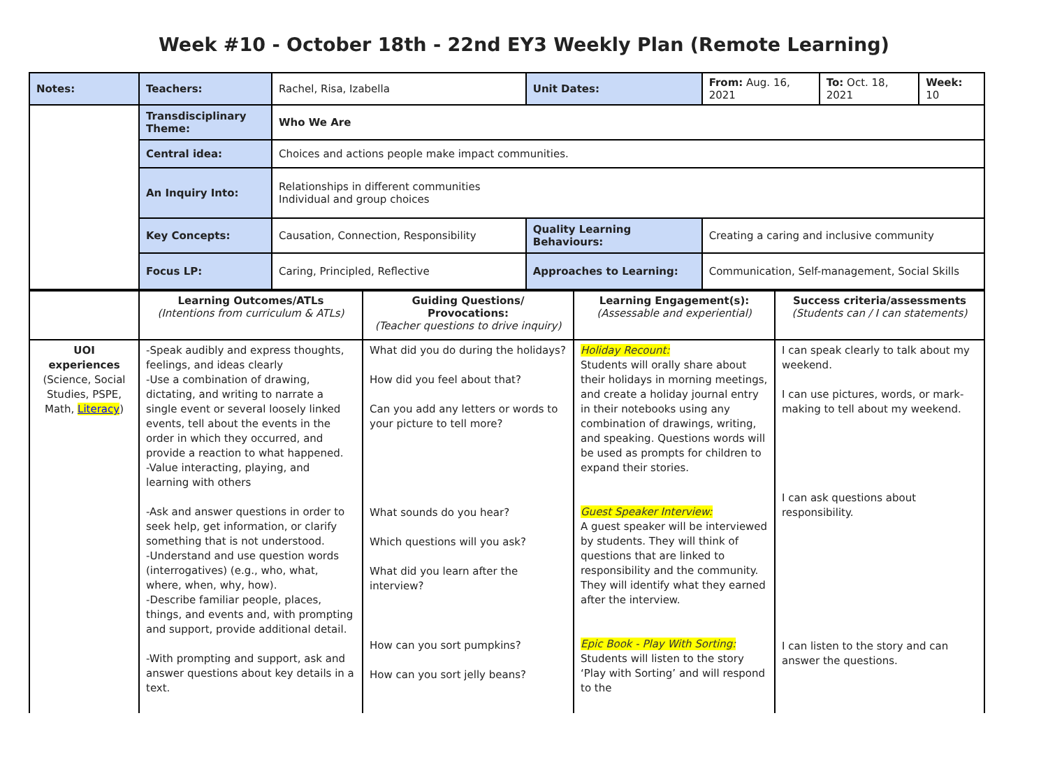Week #10 - October 18th - 22nd EY3 Weekly Plan (Remote Learning)
| Notes: | Teachers: | Rachel, Risa, Izabella | | Unit Dates: | From: Aug. 16, 2021 | To: Oct. 18, 2021 | Week: 10 |
| | Transdisciplinary Theme: | Who We Are | | | | | |
| | Central idea: | Choices and actions people make impact communities. | | | | | |
| | An Inquiry Into: | Relationships in different communities Individual and group choices | | | | | |
| | Key Concepts: | Causation, Connection, Responsibility | Quality Learning Behaviours: | | Creating a caring and inclusive community | | |
| | Focus LP: | Caring, Principled, Reflective | Approaches to Learning: | | Communication, Self-management, Social Skills | | |
| | Learning Outcomes/ATLs (Intentions from curriculum & ATLs) | Guiding Questions/ Provocations: (Teacher questions to drive inquiry) | Learning Engagement(s): (Assessable and experiential) | Success criteria/assessments (Students can / I can statements) |
| UOI experiences (Science, Social Studies, PSPE, Math, Literacy ) | -Speak audibly and express thoughts, feelings, and ideas clearly -Use a combination of drawing, dictating, and writing to narrate a single event or several loosely linked events, tell about the events in the order in which they occurred, and provide a reaction to what happened. -Value interacting, playing, and learning with others -Ask and answer questions in order to seek help, get information, or clarify something that is not understood. -Understand and use question words (interrogatives) (e.g., who, what, where, when, why, how). -Describe familiar people, places, things, and events and, with prompting and support, provide additional detail. -With prompting and support, ask and answer questions about key details in a text. | What did you do during the holidays? How did you feel about that? Can you add any letters or words to your picture to tell more? What sounds do you hear? Which questions will you ask? What did you learn after the interview? How can you sort pumpkins? How can you sort jelly beans? | Holiday Recount: Students will orally share about their holidays in morning meetings, and create a holiday journal entry in their notebooks using any combination of drawings, writing, and speaking. Questions words will be used as prompts for children to expand their stories. Guest Speaker Interview: A guest speaker will be interviewed by students. They will think of questions that are linked to responsibility and the community. They will identify what they earned after the interview. Epic Book - Play With Sorting: Students will listen to the story ‘Play with Sorting’ and will respond to the | I can speak clearly to talk about my weekend. I can use pictures, words, or mark-making to tell about my weekend. I can ask questions about responsibility. I can listen to the story and can answer the questions. |